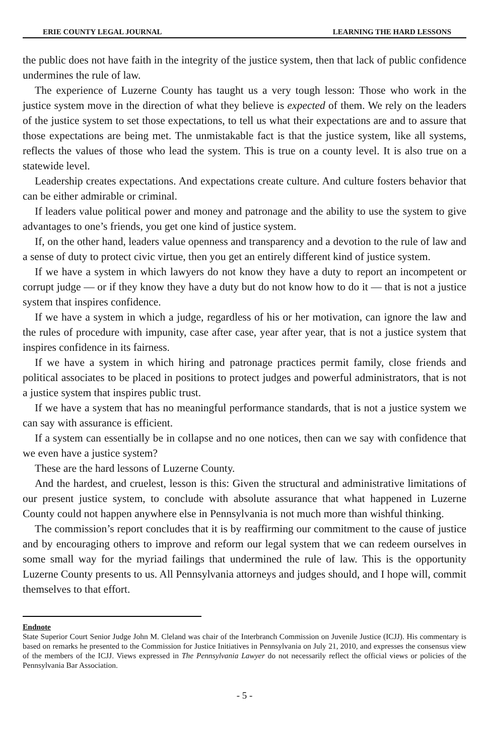ERIE COUNTY LEGAL JOURNAL LEARNING THE HARD LESSONS
the public does not have faith in the integrity of the justice system, then that lack of public confidence undermines the rule of law.
The experience of Luzerne County has taught us a very tough lesson: Those who work in the justice system move in the direction of what they believe is expected of them. We rely on the leaders of the justice system to set those expectations, to tell us what their expectations are and to assure that those expectations are being met. The unmistakable fact is that the justice system, like all systems, reflects the values of those who lead the system. This is true on a county level. It is also true on a statewide level.
Leadership creates expectations. And expectations create culture. And culture fosters behavior that can be either admirable or criminal.
If leaders value political power and money and patronage and the ability to use the system to give advantages to one’s friends, you get one kind of justice system.
If, on the other hand, leaders value openness and transparency and a devotion to the rule of law and a sense of duty to protect civic virtue, then you get an entirely different kind of justice system.
If we have a system in which lawyers do not know they have a duty to report an incompetent or corrupt judge — or if they know they have a duty but do not know how to do it — that is not a justice system that inspires confidence.
If we have a system in which a judge, regardless of his or her motivation, can ignore the law and the rules of procedure with impunity, case after case, year after year, that is not a justice system that inspires confidence in its fairness.
If we have a system in which hiring and patronage practices permit family, close friends and political associates to be placed in positions to protect judges and powerful administrators, that is not a justice system that inspires public trust.
If we have a system that has no meaningful performance standards, that is not a justice system we can say with assurance is efficient.
If a system can essentially be in collapse and no one notices, then can we say with confidence that we even have a justice system?
These are the hard lessons of Luzerne County.
And the hardest, and cruelest, lesson is this: Given the structural and administrative limitations of our present justice system, to conclude with absolute assurance that what happened in Luzerne County could not happen anywhere else in Pennsylvania is not much more than wishful thinking.
The commission’s report concludes that it is by reaffirming our commitment to the cause of justice and by encouraging others to improve and reform our legal system that we can redeem ourselves in some small way for the myriad failings that undermined the rule of law. This is the opportunity Luzerne County presents to us. All Pennsylvania attorneys and judges should, and I hope will, commit themselves to that effort.
Endnote
State Superior Court Senior Judge John M. Cleland was chair of the Interbranch Commission on Juvenile Justice (ICJJ). His commentary is based on remarks he presented to the Commission for Justice Initiatives in Pennsylvania on July 21, 2010, and expresses the consensus view of the members of the ICJJ. Views expressed in The Pennsylvania Lawyer do not necessarily reflect the official views or policies of the Pennsylvania Bar Association.
- 5 -